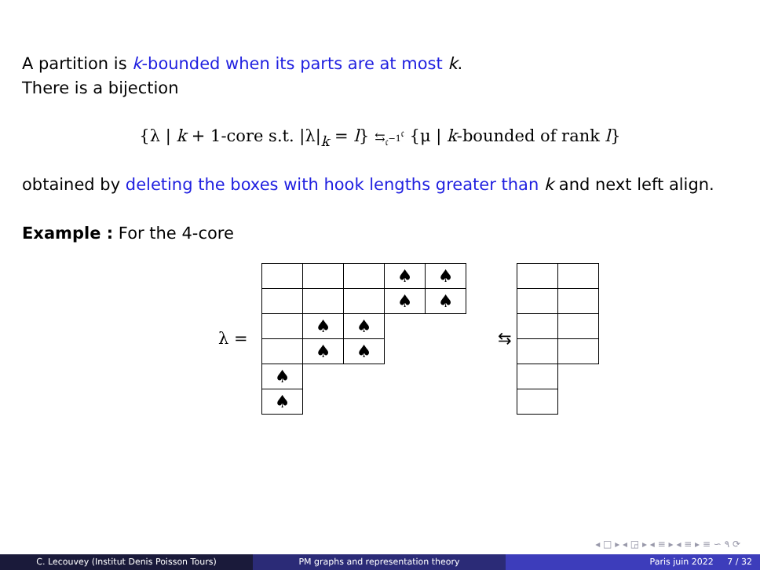A partition is k-bounded when its parts are at most k.
There is a bijection
{λ | k + 1-core s.t. |λ|<sub>k</sub> = l} ⇆<sub>𝔠<sup>−1</sup></sub><sup>𝔠</sup> {μ | k-bounded of rank l}
obtained by deleting the boxes with hook lengths greater than k and next left align.
Example : For the 4-core
λ =
| | | | ♠ | ♠ |
| | | | ♠ | ♠ |
| | ♠ | ♠ | | |
| | ♠ | ♠ | | |
| ♠ | | | | |
| ♠ | | | | |
⇆
◂ □ ▸ ◂ ◲ ▸ ◂ ≡ ▸ ◂ ≡ ▸ ≡ ∽ ۹ ⟳
C. Lecouvey (Institut Denis Poisson Tours) PM graphs and representation theory Paris juin 2022 7 / 32